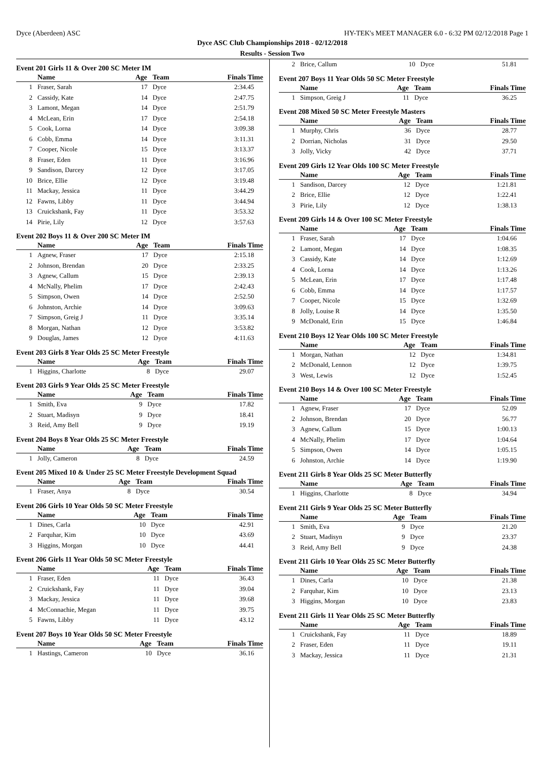Dyce (Aberdeen) ASC HY-TEK's MEET MANAGER 6.0 - 6:32 PM 02/12/2018 Page 1
Dyce ASC Club Championships 2018 - 02/12/2018
Results - Session Two
Event 201 Girls 11 & Over 200 SC Meter IM
| | Name | Age | Team | Finals Time |
| --- | --- | --- | --- | --- |
| 1 | Fraser, Sarah | 17 | Dyce | 2:34.45 |
| 2 | Cassidy, Kate | 14 | Dyce | 2:47.75 |
| 3 | Lamont, Megan | 14 | Dyce | 2:51.79 |
| 4 | McLean, Erin | 17 | Dyce | 2:54.18 |
| 5 | Cook, Lorna | 14 | Dyce | 3:09.38 |
| 6 | Cobb, Emma | 14 | Dyce | 3:11.31 |
| 7 | Cooper, Nicole | 15 | Dyce | 3:13.37 |
| 8 | Fraser, Eden | 11 | Dyce | 3:16.96 |
| 9 | Sandison, Darcey | 12 | Dyce | 3:17.05 |
| 10 | Brice, Ellie | 12 | Dyce | 3:19.48 |
| 11 | Mackay, Jessica | 11 | Dyce | 3:44.29 |
| 12 | Fawns, Libby | 11 | Dyce | 3:44.94 |
| 13 | Cruickshank, Fay | 11 | Dyce | 3:53.32 |
| 14 | Pirie, Lily | 12 | Dyce | 3:57.63 |
Event 202 Boys 11 & Over 200 SC Meter IM
| | Name | Age | Team | Finals Time |
| --- | --- | --- | --- | --- |
| 1 | Agnew, Fraser | 17 | Dyce | 2:15.18 |
| 2 | Johnson, Brendan | 20 | Dyce | 2:33.25 |
| 3 | Agnew, Callum | 15 | Dyce | 2:39.13 |
| 4 | McNally, Phelim | 17 | Dyce | 2:42.43 |
| 5 | Simpson, Owen | 14 | Dyce | 2:52.50 |
| 6 | Johnston, Archie | 14 | Dyce | 3:09.63 |
| 7 | Simpson, Greig J | 11 | Dyce | 3:35.14 |
| 8 | Morgan, Nathan | 12 | Dyce | 3:53.82 |
| 9 | Douglas, James | 12 | Dyce | 4:11.63 |
Event 203 Girls 8 Year Olds 25 SC Meter Freestyle
| | Name | Age | Team | Finals Time |
| --- | --- | --- | --- | --- |
| 1 | Higgins, Charlotte | 8 | Dyce | 29.07 |
Event 203 Girls 9 Year Olds 25 SC Meter Freestyle
| | Name | Age | Team | Finals Time |
| --- | --- | --- | --- | --- |
| 1 | Smith, Eva | 9 | Dyce | 17.82 |
| 2 | Stuart, Madisyn | 9 | Dyce | 18.41 |
| 3 | Reid, Amy Bell | 9 | Dyce | 19.19 |
Event 204 Boys 8 Year Olds 25 SC Meter Freestyle
| | Name | Age | Team | Finals Time |
| --- | --- | --- | --- | --- |
| 1 | Jolly, Cameron | 8 | Dyce | 24.59 |
Event 205 Mixed 10 & Under 25 SC Meter Freestyle Development Squad
| | Name | Age | Team | Finals Time |
| --- | --- | --- | --- | --- |
| 1 | Fraser, Anya | 8 | Dyce | 30.54 |
Event 206 Girls 10 Year Olds 50 SC Meter Freestyle
| | Name | Age | Team | Finals Time |
| --- | --- | --- | --- | --- |
| 1 | Dines, Carla | 10 | Dyce | 42.91 |
| 2 | Farquhar, Kim | 10 | Dyce | 43.69 |
| 3 | Higgins, Morgan | 10 | Dyce | 44.41 |
Event 206 Girls 11 Year Olds 50 SC Meter Freestyle
| | Name | Age | Team | Finals Time |
| --- | --- | --- | --- | --- |
| 1 | Fraser, Eden | 11 | Dyce | 36.43 |
| 2 | Cruickshank, Fay | 11 | Dyce | 39.04 |
| 3 | Mackay, Jessica | 11 | Dyce | 39.68 |
| 4 | McConnachie, Megan | 11 | Dyce | 39.75 |
| 5 | Fawns, Libby | 11 | Dyce | 43.12 |
Event 207 Boys 10 Year Olds 50 SC Meter Freestyle
| | Name | Age | Team | Finals Time |
| --- | --- | --- | --- | --- |
| 1 | Hastings, Cameron | 10 | Dyce | 36.16 |
| 2 | Brice, Callum | 10 | Dyce | 51.81 |
Event 207 Boys 11 Year Olds 50 SC Meter Freestyle
| | Name | Age | Team | Finals Time |
| --- | --- | --- | --- | --- |
| 1 | Simpson, Greig J | 11 | Dyce | 36.25 |
Event 208 Mixed 50 SC Meter Freestyle Masters
| | Name | Age | Team | Finals Time |
| --- | --- | --- | --- | --- |
| 1 | Murphy, Chris | 36 | Dyce | 28.77 |
| 2 | Dorrian, Nicholas | 31 | Dyce | 29.50 |
| 3 | Jolly, Vicky | 42 | Dyce | 37.71 |
Event 209 Girls 12 Year Olds 100 SC Meter Freestyle
| | Name | Age | Team | Finals Time |
| --- | --- | --- | --- | --- |
| 1 | Sandison, Darcey | 12 | Dyce | 1:21.81 |
| 2 | Brice, Ellie | 12 | Dyce | 1:22.41 |
| 3 | Pirie, Lily | 12 | Dyce | 1:38.13 |
Event 209 Girls 14 & Over 100 SC Meter Freestyle
| | Name | Age | Team | Finals Time |
| --- | --- | --- | --- | --- |
| 1 | Fraser, Sarah | 17 | Dyce | 1:04.66 |
| 2 | Lamont, Megan | 14 | Dyce | 1:08.35 |
| 3 | Cassidy, Kate | 14 | Dyce | 1:12.69 |
| 4 | Cook, Lorna | 14 | Dyce | 1:13.26 |
| 5 | McLean, Erin | 17 | Dyce | 1:17.48 |
| 6 | Cobb, Emma | 14 | Dyce | 1:17.57 |
| 7 | Cooper, Nicole | 15 | Dyce | 1:32.69 |
| 8 | Jolly, Louise R | 14 | Dyce | 1:35.50 |
| 9 | McDonald, Erin | 15 | Dyce | 1:46.84 |
Event 210 Boys 12 Year Olds 100 SC Meter Freestyle
| | Name | Age | Team | Finals Time |
| --- | --- | --- | --- | --- |
| 1 | Morgan, Nathan | 12 | Dyce | 1:34.81 |
| 2 | McDonald, Lennon | 12 | Dyce | 1:39.75 |
| 3 | West, Lewis | 12 | Dyce | 1:52.45 |
Event 210 Boys 14 & Over 100 SC Meter Freestyle
| | Name | Age | Team | Finals Time |
| --- | --- | --- | --- | --- |
| 1 | Agnew, Fraser | 17 | Dyce | 52.09 |
| 2 | Johnson, Brendan | 20 | Dyce | 56.77 |
| 3 | Agnew, Callum | 15 | Dyce | 1:00.13 |
| 4 | McNally, Phelim | 17 | Dyce | 1:04.64 |
| 5 | Simpson, Owen | 14 | Dyce | 1:05.15 |
| 6 | Johnston, Archie | 14 | Dyce | 1:19.90 |
Event 211 Girls 8 Year Olds 25 SC Meter Butterfly
| | Name | Age | Team | Finals Time |
| --- | --- | --- | --- | --- |
| 1 | Higgins, Charlotte | 8 | Dyce | 34.94 |
Event 211 Girls 9 Year Olds 25 SC Meter Butterfly
| | Name | Age | Team | Finals Time |
| --- | --- | --- | --- | --- |
| 1 | Smith, Eva | 9 | Dyce | 21.20 |
| 2 | Stuart, Madisyn | 9 | Dyce | 23.37 |
| 3 | Reid, Amy Bell | 9 | Dyce | 24.38 |
Event 211 Girls 10 Year Olds 25 SC Meter Butterfly
| | Name | Age | Team | Finals Time |
| --- | --- | --- | --- | --- |
| 1 | Dines, Carla | 10 | Dyce | 21.38 |
| 2 | Farquhar, Kim | 10 | Dyce | 23.13 |
| 3 | Higgins, Morgan | 10 | Dyce | 23.83 |
Event 211 Girls 11 Year Olds 25 SC Meter Butterfly
| | Name | Age | Team | Finals Time |
| --- | --- | --- | --- | --- |
| 1 | Cruickshank, Fay | 11 | Dyce | 18.89 |
| 2 | Fraser, Eden | 11 | Dyce | 19.11 |
| 3 | Mackay, Jessica | 11 | Dyce | 21.31 |